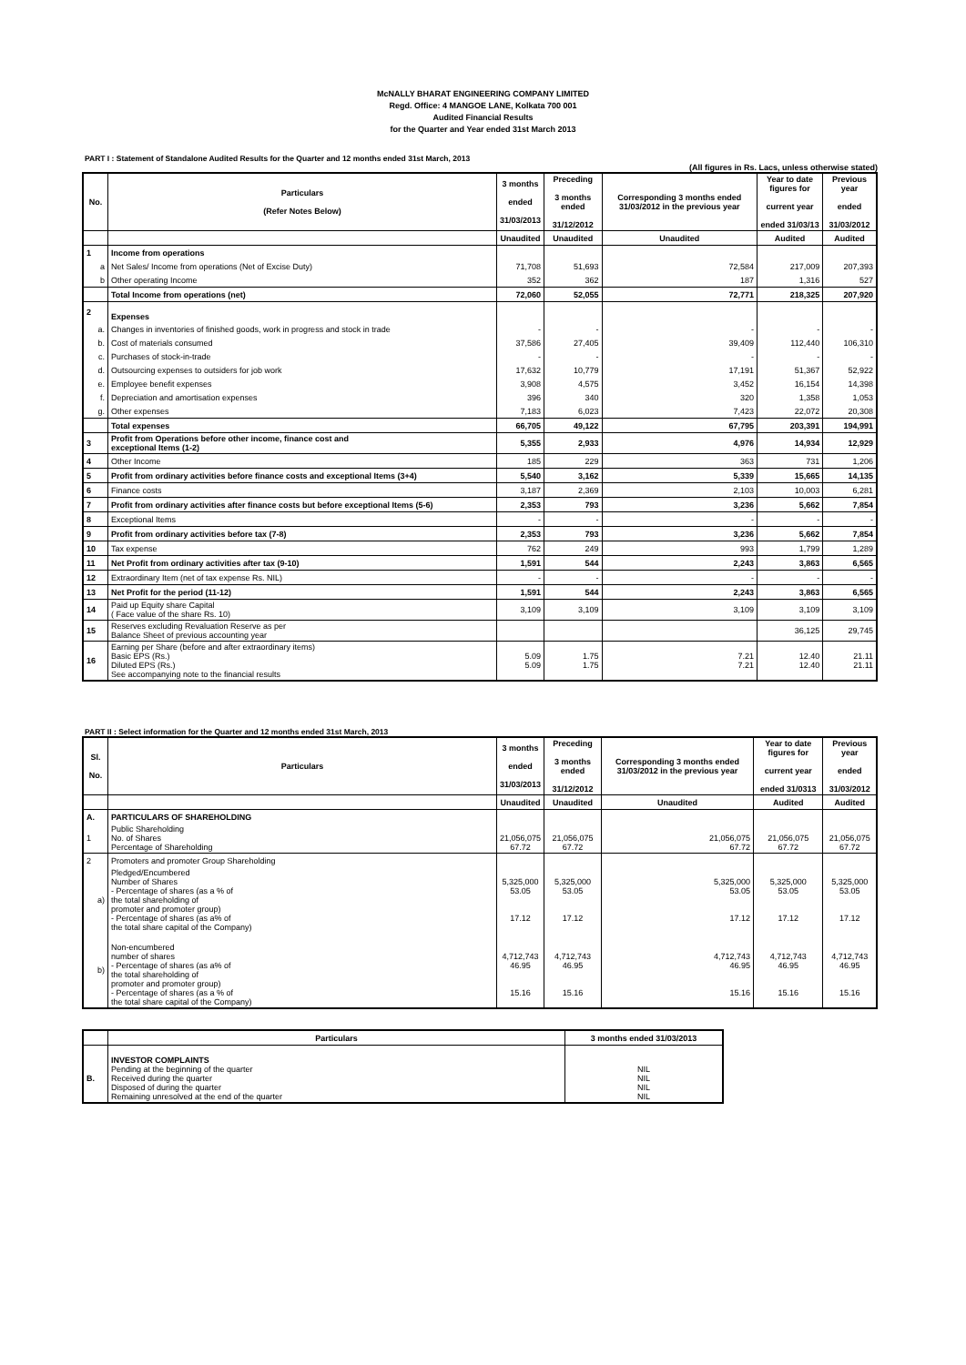McNALLY BHARAT ENGINEERING COMPANY LIMITED
Regd. Office: 4 MANGOE LANE, Kolkata 700 001
Audited Financial Results
for the Quarter and Year ended 31st March 2013
PART I : Statement of Standalone Audited Results for the Quarter and 12 months ended 31st March, 2013
(All figures in Rs. Lacs, unless otherwise stated)
| No. | Particulars (Refer Notes Below) | 3 months ended 31/03/2013 | Preceding 3 months ended 31/12/2012 | Corresponding 3 months ended 31/03/2012 in the previous year | Year to date figures for current year ended 31/03/13 | Previous year ended 31/03/2012 |
| --- | --- | --- | --- | --- | --- | --- |
| | | Unaudited | Unaudited | Unaudited | Audited | Audited |
| 1 | Income from operations | | | | | |
| a | Net Sales/ Income from operations (Net of Excise Duty) | 71,708 | 51,693 | 72,584 | 217,009 | 207,393 |
| b | Other operating Income | 352 | 362 | 187 | 1,316 | 527 |
| | Total Income from operations (net) | 72,060 | 52,055 | 72,771 | 218,325 | 207,920 |
| 2 | Expenses | | | | | |
| a. | Changes in inventories of finished goods, work in progress and stock in trade | - | - | - | - | - |
| b. | Cost of materials consumed | 37,586 | 27,405 | 39,409 | 112,440 | 106,310 |
| c. | Purchases of stock-in-trade | - | - | - | - | - |
| d. | Outsourcing expenses to outsiders for job work | 17,632 | 10,779 | 17,191 | 51,367 | 52,922 |
| e. | Employee benefit expenses | 3,908 | 4,575 | 3,452 | 16,154 | 14,398 |
| f. | Depreciation and amortisation expenses | 396 | 340 | 320 | 1,358 | 1,053 |
| g. | Other expenses | 7,183 | 6,023 | 7,423 | 22,072 | 20,308 |
| | Total expenses | 66,705 | 49,122 | 67,795 | 203,391 | 194,991 |
| 3 | Profit from Operations before other income, finance cost and exceptional Items (1-2) | 5,355 | 2,933 | 4,976 | 14,934 | 12,929 |
| 4 | Other Income | 185 | 229 | 363 | 731 | 1,206 |
| 5 | Profit from ordinary activities before finance costs and exceptional Items (3+4) | 5,540 | 3,162 | 5,339 | 15,665 | 14,135 |
| 6 | Finance costs | 3,187 | 2,369 | 2,103 | 10,003 | 6,281 |
| 7 | Profit from ordinary activities after finance costs but before exceptional Items (5-6) | 2,353 | 793 | 3,236 | 5,662 | 7,854 |
| 8 | Exceptional Items | - | - | - | - | - |
| 9 | Profit from ordinary activities before tax (7-8) | 2,353 | 793 | 3,236 | 5,662 | 7,854 |
| 10 | Tax expense | 762 | 249 | 993 | 1,799 | 1,289 |
| 11 | Net Profit from ordinary activities after tax (9-10) | 1,591 | 544 | 2,243 | 3,863 | 6,565 |
| 12 | Extraordinary Item (net of tax expense Rs. NIL) | - | - | - | - | - |
| 13 | Net Profit for the period (11-12) | 1,591 | 544 | 2,243 | 3,863 | 6,565 |
| 14 | Paid up Equity share Capital ( Face value of the share Rs. 10) | 3,109 | 3,109 | 3,109 | 3,109 | 3,109 |
| 15 | Reserves excluding Revaluation Reserve as per Balance Sheet of previous accounting year | | | | 36,125 | 29,745 |
| 16 | Earning per Share (before and after extraordinary items) Basic EPS (Rs.) Diluted EPS (Rs.) See accompanying note to the financial results | 5.09 5.09 | 1.75 1.75 | 7.21 7.21 | 12.40 12.40 | 21.11 21.11 |
PART II : Select information for the Quarter and 12 months ended 31st March, 2013
| Sl. No. | Particulars | 3 months ended 31/03/2013 | Preceding 3 months ended 31/12/2012 | Corresponding 3 months ended 31/03/2012 in the previous year | Year to date figures for current year ended 31/0313 | Previous year ended 31/03/2012 |
| --- | --- | --- | --- | --- | --- | --- |
| | | Unaudited | Unaudited | Unaudited | Audited | Audited |
| A. | PARTICULARS OF SHAREHOLDING | | | | | |
| 1 | Public Shareholding No. of Shares Percentage of Shareholding | 21,056,075 67.72 | 21,056,075 67.72 | 21,056,075 67.72 | 21,056,075 67.72 | 21,056,075 67.72 |
| 2 | Promoters and promoter Group Shareholding | | | | | |
| a) | Pledged/Encumbered Number of Shares - Percentage of shares (as a % of the total shareholding of promoter and promoter group) - Percentage of shares (as a% of the total share capital of the Company) | 5,325,000 53.05 17.12 | 5,325,000 53.05 17.12 | 5,325,000 53.05 17.12 | 5,325,000 53.05 17.12 | 5,325,000 53.05 17.12 |
| b) | Non-encumbered number of shares - Percentage of shares (as a% of the total shareholding of promoter and promoter group) - Percentage of shares (as a % of the total share capital of the Company) | 4,712,743 46.95 15.16 | 4,712,743 46.95 15.16 | 4,712,743 46.95 15.16 | 4,712,743 46.95 15.16 | 4,712,743 46.95 15.16 |
| | Particulars | 3 months ended 31/03/2013 |
| --- | --- | --- |
| B. | INVESTOR COMPLAINTS Pending at the beginning of the quarter Received during the quarter Disposed of during the quarter Remaining unresolved at the end of the quarter | NIL NIL NIL NIL |